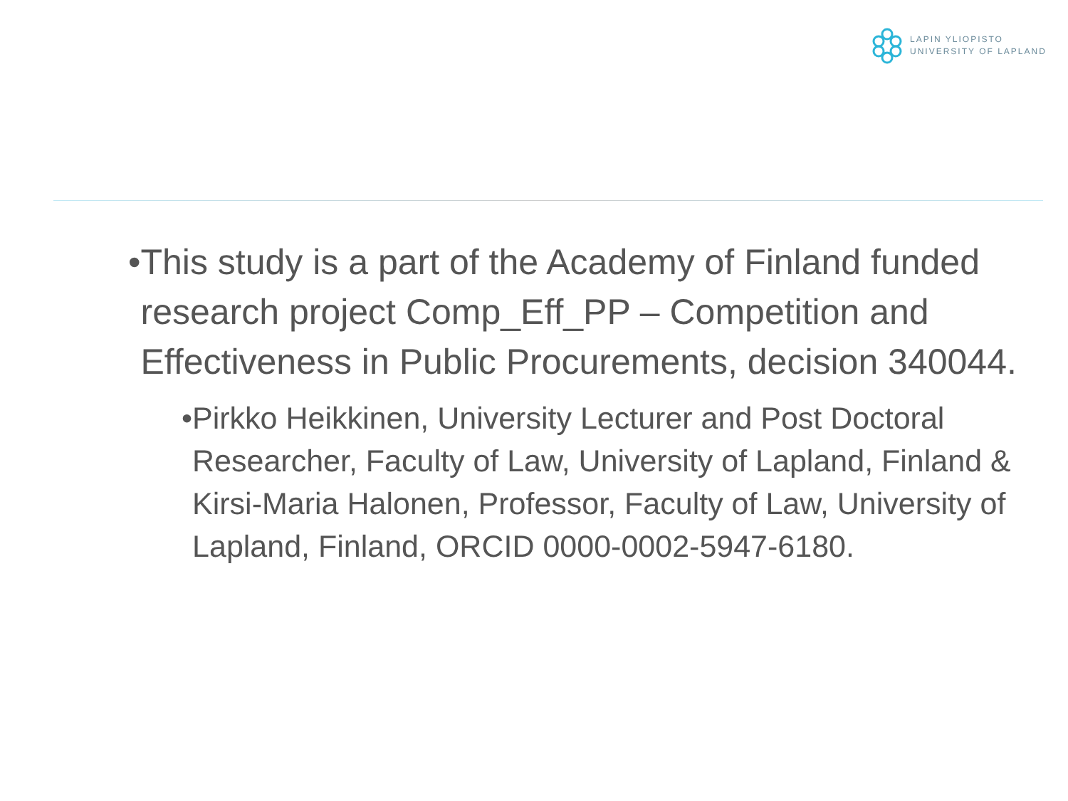LAPIN YLIOPISTO
UNIVERSITY OF LAPLAND
• This study is a part of the Academy of Finland funded research project Comp_Eff_PP – Competition and Effectiveness in Public Procurements, decision 340044.
• Pirkko Heikkinen, University Lecturer and Post Doctoral Researcher, Faculty of Law, University of Lapland, Finland & Kirsi-Maria Halonen, Professor, Faculty of Law, University of Lapland, Finland, ORCID 0000-0002-5947-6180.